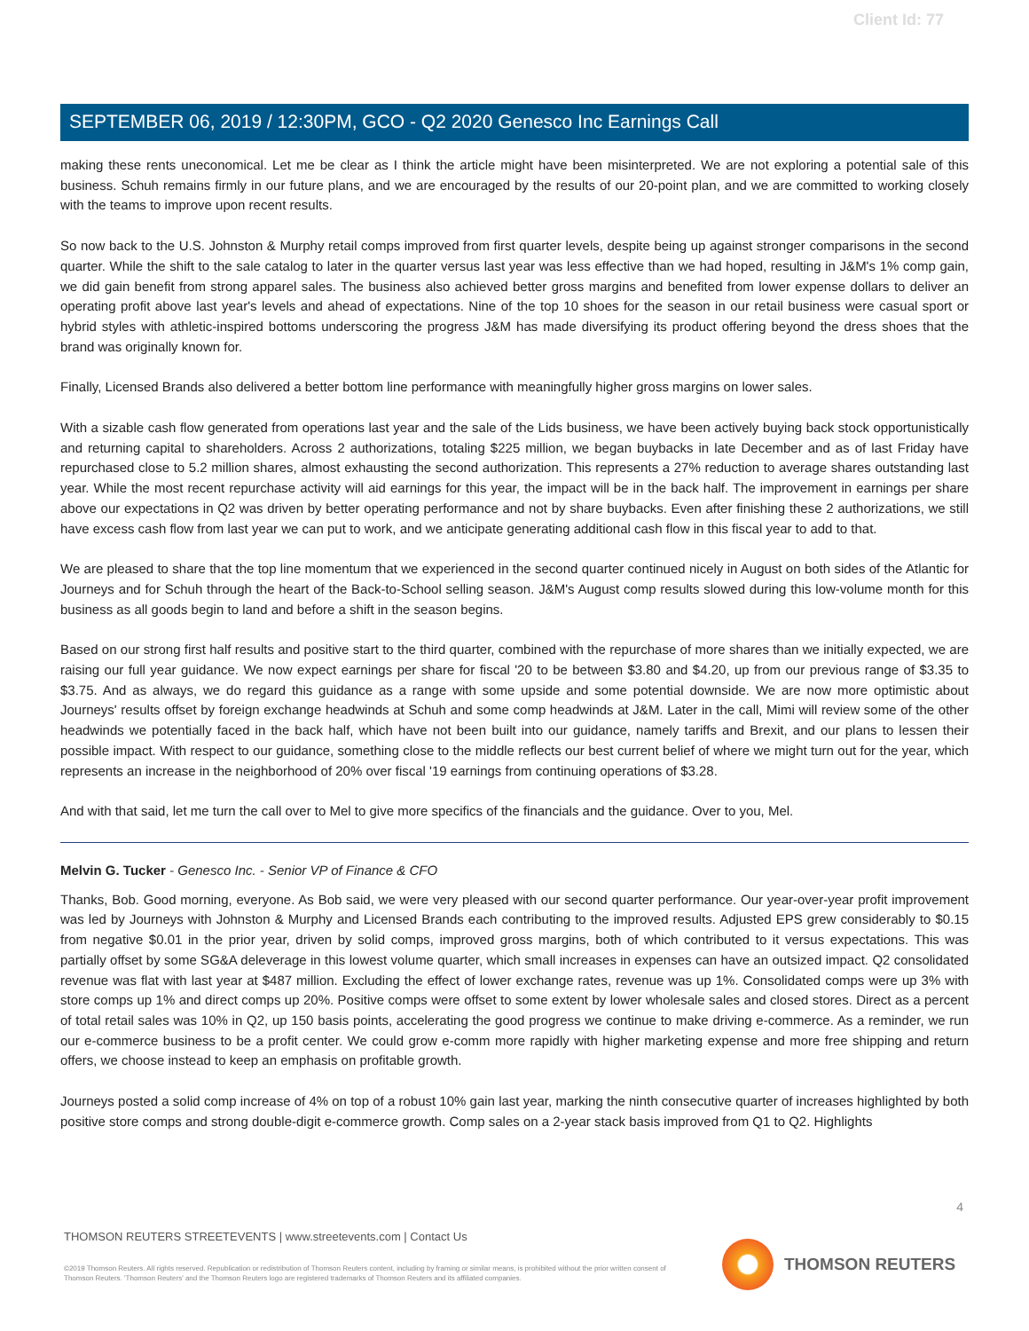Client Id: 77
SEPTEMBER 06, 2019 / 12:30PM, GCO - Q2 2020 Genesco Inc Earnings Call
making these rents uneconomical. Let me be clear as I think the article might have been misinterpreted. We are not exploring a potential sale of this business. Schuh remains firmly in our future plans, and we are encouraged by the results of our 20-point plan, and we are committed to working closely with the teams to improve upon recent results.
So now back to the U.S. Johnston & Murphy retail comps improved from first quarter levels, despite being up against stronger comparisons in the second quarter. While the shift to the sale catalog to later in the quarter versus last year was less effective than we had hoped, resulting in J&M's 1% comp gain, we did gain benefit from strong apparel sales. The business also achieved better gross margins and benefited from lower expense dollars to deliver an operating profit above last year's levels and ahead of expectations. Nine of the top 10 shoes for the season in our retail business were casual sport or hybrid styles with athletic-inspired bottoms underscoring the progress J&M has made diversifying its product offering beyond the dress shoes that the brand was originally known for.
Finally, Licensed Brands also delivered a better bottom line performance with meaningfully higher gross margins on lower sales.
With a sizable cash flow generated from operations last year and the sale of the Lids business, we have been actively buying back stock opportunistically and returning capital to shareholders. Across 2 authorizations, totaling $225 million, we began buybacks in late December and as of last Friday have repurchased close to 5.2 million shares, almost exhausting the second authorization. This represents a 27% reduction to average shares outstanding last year. While the most recent repurchase activity will aid earnings for this year, the impact will be in the back half. The improvement in earnings per share above our expectations in Q2 was driven by better operating performance and not by share buybacks. Even after finishing these 2 authorizations, we still have excess cash flow from last year we can put to work, and we anticipate generating additional cash flow in this fiscal year to add to that.
We are pleased to share that the top line momentum that we experienced in the second quarter continued nicely in August on both sides of the Atlantic for Journeys and for Schuh through the heart of the Back-to-School selling season. J&M's August comp results slowed during this low-volume month for this business as all goods begin to land and before a shift in the season begins.
Based on our strong first half results and positive start to the third quarter, combined with the repurchase of more shares than we initially expected, we are raising our full year guidance. We now expect earnings per share for fiscal '20 to be between $3.80 and $4.20, up from our previous range of $3.35 to $3.75. And as always, we do regard this guidance as a range with some upside and some potential downside. We are now more optimistic about Journeys' results offset by foreign exchange headwinds at Schuh and some comp headwinds at J&M. Later in the call, Mimi will review some of the other headwinds we potentially faced in the back half, which have not been built into our guidance, namely tariffs and Brexit, and our plans to lessen their possible impact. With respect to our guidance, something close to the middle reflects our best current belief of where we might turn out for the year, which represents an increase in the neighborhood of 20% over fiscal '19 earnings from continuing operations of $3.28.
And with that said, let me turn the call over to Mel to give more specifics of the financials and the guidance. Over to you, Mel.
Melvin G. Tucker - Genesco Inc. - Senior VP of Finance & CFO
Thanks, Bob. Good morning, everyone. As Bob said, we were very pleased with our second quarter performance. Our year-over-year profit improvement was led by Journeys with Johnston & Murphy and Licensed Brands each contributing to the improved results. Adjusted EPS grew considerably to $0.15 from negative $0.01 in the prior year, driven by solid comps, improved gross margins, both of which contributed to it versus expectations. This was partially offset by some SG&A deleverage in this lowest volume quarter, which small increases in expenses can have an outsized impact. Q2 consolidated revenue was flat with last year at $487 million. Excluding the effect of lower exchange rates, revenue was up 1%. Consolidated comps were up 3% with store comps up 1% and direct comps up 20%. Positive comps were offset to some extent by lower wholesale sales and closed stores. Direct as a percent of total retail sales was 10% in Q2, up 150 basis points, accelerating the good progress we continue to make driving e-commerce. As a reminder, we run our e-commerce business to be a profit center. We could grow e-comm more rapidly with higher marketing expense and more free shipping and return offers, we choose instead to keep an emphasis on profitable growth.
Journeys posted a solid comp increase of 4% on top of a robust 10% gain last year, marking the ninth consecutive quarter of increases highlighted by both positive store comps and strong double-digit e-commerce growth. Comp sales on a 2-year stack basis improved from Q1 to Q2. Highlights
4
THOMSON REUTERS STREETEVENTS | www.streetevents.com | Contact Us
©2019 Thomson Reuters. All rights reserved. Republication or redistribution of Thomson Reuters content, including by framing or similar means, is prohibited without the prior written consent of Thomson Reuters. 'Thomson Reuters' and the Thomson Reuters logo are registered trademarks of Thomson Reuters and its affiliated companies.
THOMSON REUTERS